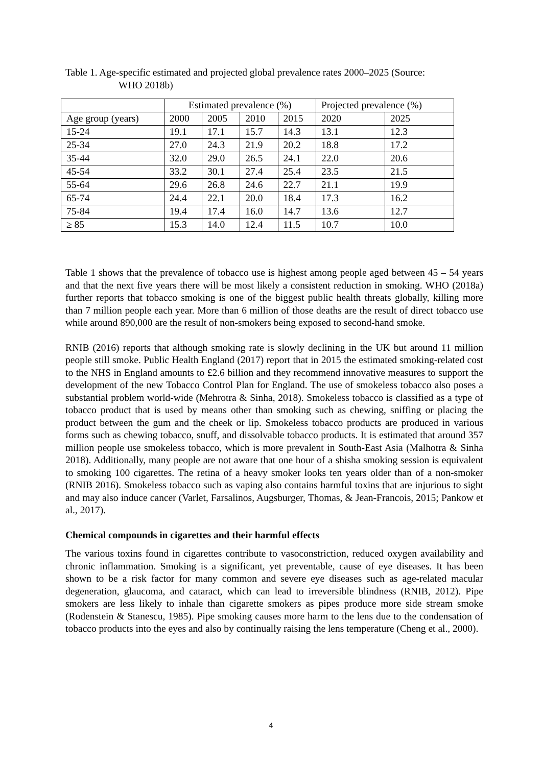Table 1. Age-specific estimated and projected global prevalence rates 2000–2025 (Source:
WHO 2018b)
| | Estimated prevalence (%) | | | | Projected prevalence (%) | |
| --- | --- | --- | --- | --- | --- | --- |
| Age group (years) | 2000 | 2005 | 2010 | 2015 | 2020 | 2025 |
| 15-24 | 19.1 | 17.1 | 15.7 | 14.3 | 13.1 | 12.3 |
| 25-34 | 27.0 | 24.3 | 21.9 | 20.2 | 18.8 | 17.2 |
| 35-44 | 32.0 | 29.0 | 26.5 | 24.1 | 22.0 | 20.6 |
| 45-54 | 33.2 | 30.1 | 27.4 | 25.4 | 23.5 | 21.5 |
| 55-64 | 29.6 | 26.8 | 24.6 | 22.7 | 21.1 | 19.9 |
| 65-74 | 24.4 | 22.1 | 20.0 | 18.4 | 17.3 | 16.2 |
| 75-84 | 19.4 | 17.4 | 16.0 | 14.7 | 13.6 | 12.7 |
| ≥ 85 | 15.3 | 14.0 | 12.4 | 11.5 | 10.7 | 10.0 |
Table 1 shows that the prevalence of tobacco use is highest among people aged between 45 – 54 years and that the next five years there will be most likely a consistent reduction in smoking. WHO (2018a) further reports that tobacco smoking is one of the biggest public health threats globally, killing more than 7 million people each year. More than 6 million of those deaths are the result of direct tobacco use while around 890,000 are the result of non-smokers being exposed to second-hand smoke.
RNIB (2016) reports that although smoking rate is slowly declining in the UK but around 11 million people still smoke. Public Health England (2017) report that in 2015 the estimated smoking-related cost to the NHS in England amounts to £2.6 billion and they recommend innovative measures to support the development of the new Tobacco Control Plan for England. The use of smokeless tobacco also poses a substantial problem world-wide (Mehrotra & Sinha, 2018). Smokeless tobacco is classified as a type of tobacco product that is used by means other than smoking such as chewing, sniffing or placing the product between the gum and the cheek or lip. Smokeless tobacco products are produced in various forms such as chewing tobacco, snuff, and dissolvable tobacco products. It is estimated that around 357 million people use smokeless tobacco, which is more prevalent in South-East Asia (Malhotra & Sinha 2018). Additionally, many people are not aware that one hour of a shisha smoking session is equivalent to smoking 100 cigarettes. The retina of a heavy smoker looks ten years older than of a non-smoker (RNIB 2016). Smokeless tobacco such as vaping also contains harmful toxins that are injurious to sight and may also induce cancer (Varlet, Farsalinos, Augsburger, Thomas, & Jean-Francois, 2015; Pankow et al., 2017).
Chemical compounds in cigarettes and their harmful effects
The various toxins found in cigarettes contribute to vasoconstriction, reduced oxygen availability and chronic inflammation. Smoking is a significant, yet preventable, cause of eye diseases. It has been shown to be a risk factor for many common and severe eye diseases such as age-related macular degeneration, glaucoma, and cataract, which can lead to irreversible blindness (RNIB, 2012). Pipe smokers are less likely to inhale than cigarette smokers as pipes produce more side stream smoke (Rodenstein & Stanescu, 1985). Pipe smoking causes more harm to the lens due to the condensation of tobacco products into the eyes and also by continually raising the lens temperature (Cheng et al., 2000).
4